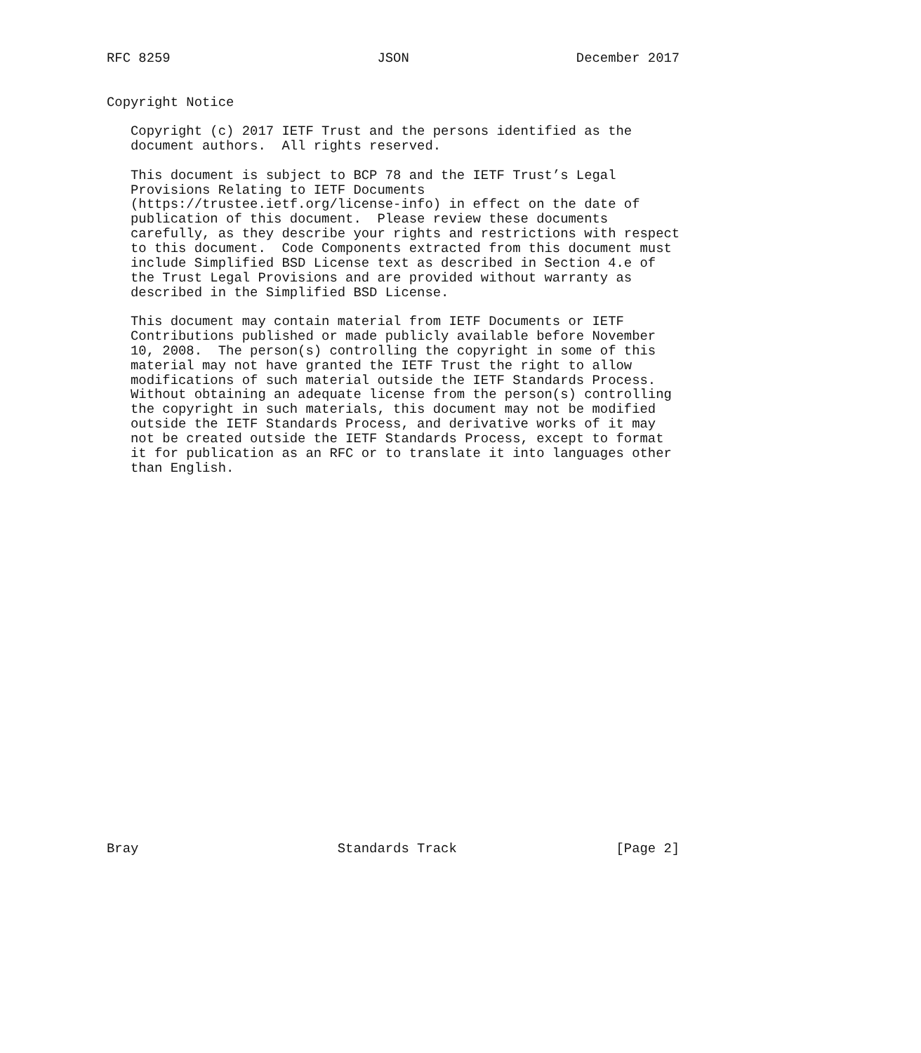RFC 8259                          JSON                     December 2017


Copyright Notice

   Copyright (c) 2017 IETF Trust and the persons identified as the
   document authors.  All rights reserved.

   This document is subject to BCP 78 and the IETF Trust’s Legal
   Provisions Relating to IETF Documents
   (https://trustee.ietf.org/license-info) in effect on the date of
   publication of this document.  Please review these documents
   carefully, as they describe your rights and restrictions with respect
   to this document.  Code Components extracted from this document must
   include Simplified BSD License text as described in Section 4.e of
   the Trust Legal Provisions and are provided without warranty as
   described in the Simplified BSD License.

   This document may contain material from IETF Documents or IETF
   Contributions published or made publicly available before November
   10, 2008.  The person(s) controlling the copyright in some of this
   material may not have granted the IETF Trust the right to allow
   modifications of such material outside the IETF Standards Process.
   Without obtaining an adequate license from the person(s) controlling
   the copyright in such materials, this document may not be modified
   outside the IETF Standards Process, and derivative works of it may
   not be created outside the IETF Standards Process, except to format
   it for publication as an RFC or to translate it into languages other
   than English.

























Bray                         Standards Track                    [Page 2]